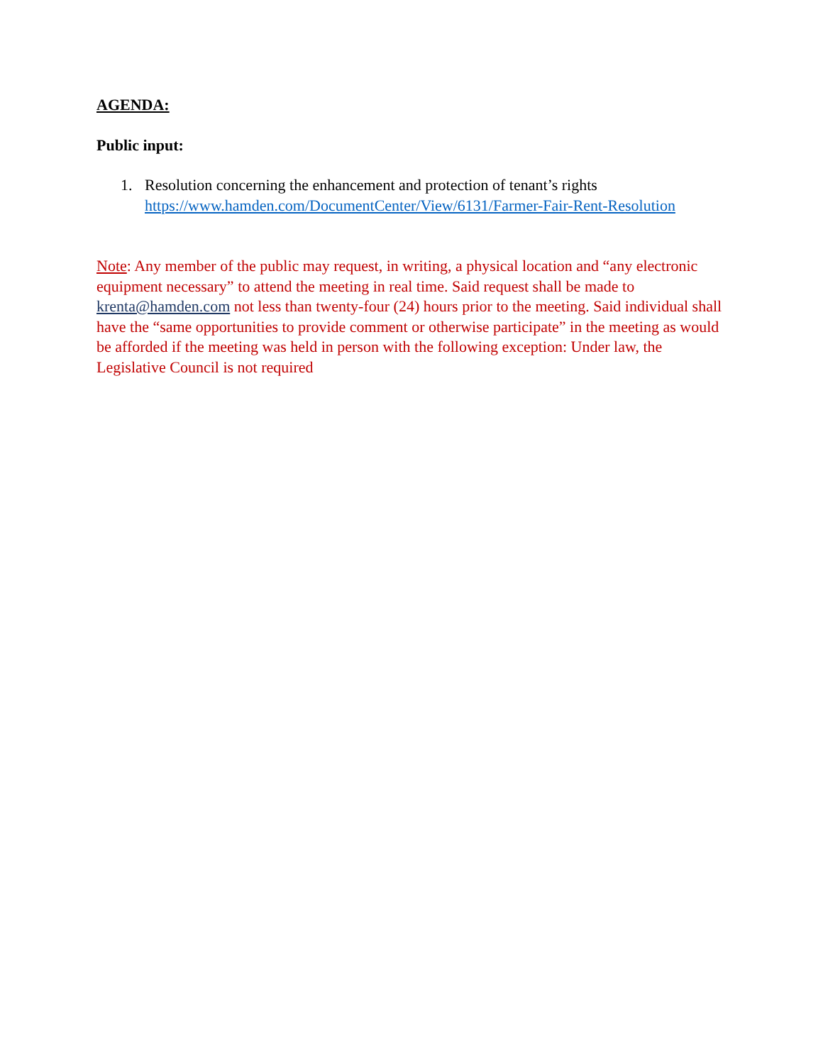AGENDA:
Public input:
1. Resolution concerning the enhancement and protection of tenant’s rights
https://www.hamden.com/DocumentCenter/View/6131/Farmer-Fair-Rent-Resolution
Note: Any member of the public may request, in writing, a physical location and “any electronic equipment necessary” to attend the meeting in real time. Said request shall be made to krenta@hamden.com not less than twenty-four (24) hours prior to the meeting. Said individual shall have the “same opportunities to provide comment or otherwise participate” in the meeting as would be afforded if the meeting was held in person with the following exception: Under law, the Legislative Council is not required